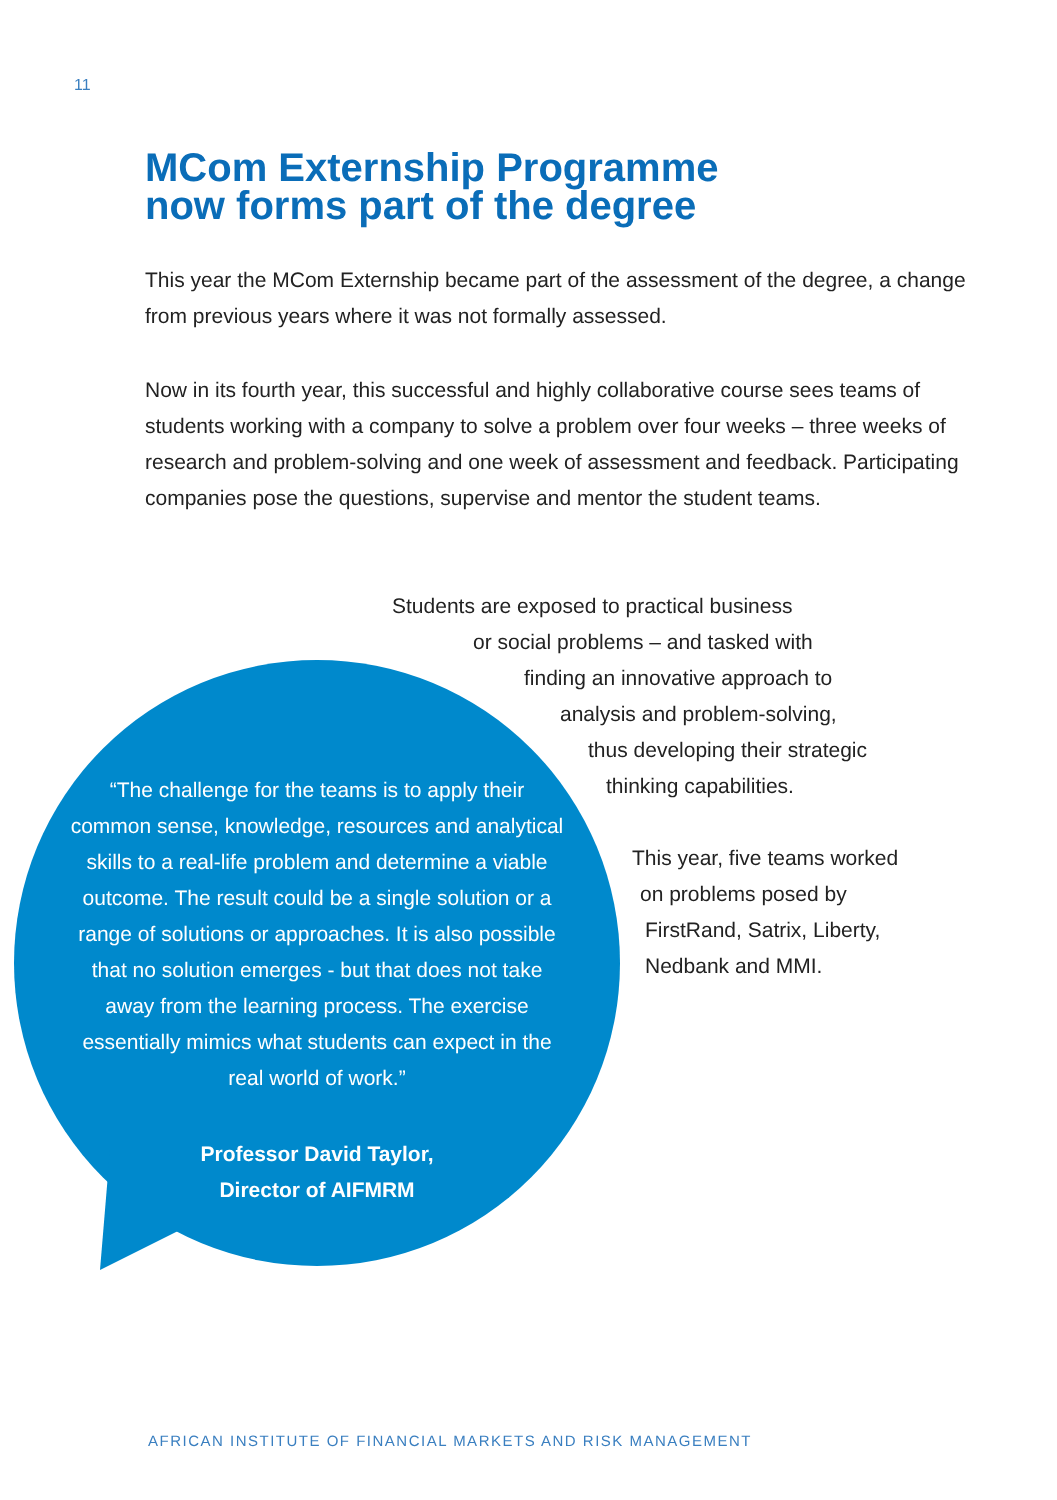11
MCom Externship Programme
now forms part of the degree
This year the MCom Externship became part of the assessment of the degree, a change from previous years where it was not formally assessed.
Now in its fourth year, this successful and highly collaborative course sees teams of students working with a company to solve a problem over four weeks – three weeks of research and problem-solving and one week of assessment and feedback. Participating companies pose the questions, supervise and mentor the student teams.
Students are exposed to practical business
or social problems – and tasked with
finding an innovative approach to
analysis and problem-solving,
thus developing their strategic
thinking capabilities.
This year, five teams worked
on problems posed by
FirstRand, Satrix, Liberty,
Nedbank and MMI.
“The challenge for the teams is to apply their common sense, knowledge, resources and analytical skills to a real-life problem and determine a viable outcome. The result could be a single solution or a range of solutions or approaches. It is also possible that no solution emerges - but that does not take away from the learning process. The exercise essentially mimics what students can expect in the real world of work.”
Professor David Taylor,
Director of AIFMRM
AFRICAN INSTITUTE OF FINANCIAL MARKETS AND RISK MANAGEMENT